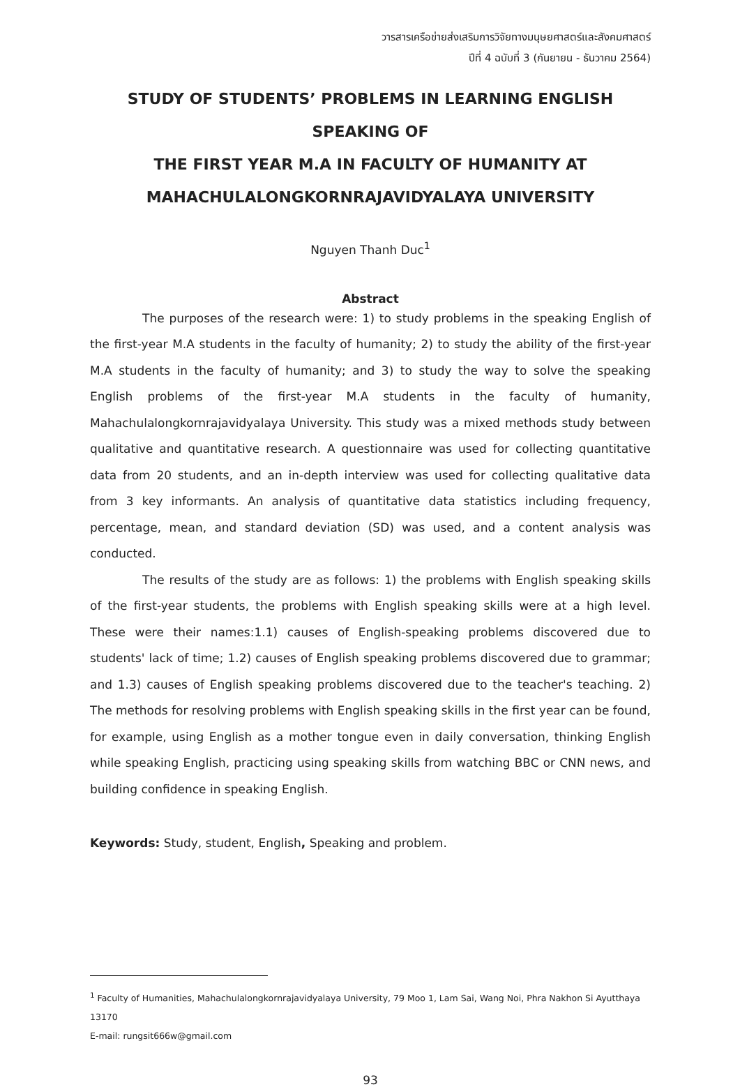วารสารเครือข่ายส่งเสริมการวิจัยทางมนุษยศาสตร์และสังคมศาสตร์
ปีที่ 4 ฉบับที่ 3 (กันยายน - ธันวาคม 2564)
STUDY OF STUDENTS’ PROBLEMS IN LEARNING ENGLISH SPEAKING OF
THE FIRST YEAR M.A IN FACULTY OF HUMANITY AT
MAHACHULALONGKORNRAJAVIDYALAYA UNIVERSITY
Nguyen Thanh Duc<sup>1</sup>
Abstract
The purposes of the research were: 1) to study problems in the speaking English of the first-year M.A students in the faculty of humanity; 2) to study the ability of the first-year M.A students in the faculty of humanity; and 3) to study the way to solve the speaking English problems of the first-year M.A students in the faculty of humanity, Mahachulalongkornrajavidyalaya University. This study was a mixed methods study between qualitative and quantitative research. A questionnaire was used for collecting quantitative data from 20 students, and an in-depth interview was used for collecting qualitative data from 3 key informants. An analysis of quantitative data statistics including frequency, percentage, mean, and standard deviation (SD) was used, and a content analysis was conducted.
The results of the study are as follows: 1) the problems with English speaking skills of the first-year students, the problems with English speaking skills were at a high level. These were their names:1.1) causes of English-speaking problems discovered due to students' lack of time; 1.2) causes of English speaking problems discovered due to grammar; and 1.3) causes of English speaking problems discovered due to the teacher's teaching. 2) The methods for resolving problems with English speaking skills in the first year can be found, for example, using English as a mother tongue even in daily conversation, thinking English while speaking English, practicing using speaking skills from watching BBC or CNN news, and building confidence in speaking English.
Keywords: Study, student, English, Speaking and problem.
<sup>1</sup> Faculty of Humanities, Mahachulalongkornrajavidyalaya University, 79 Moo 1, Lam Sai, Wang Noi, Phra Nakhon Si Ayutthaya 13170
E-mail: rungsit666w@gmail.com
93